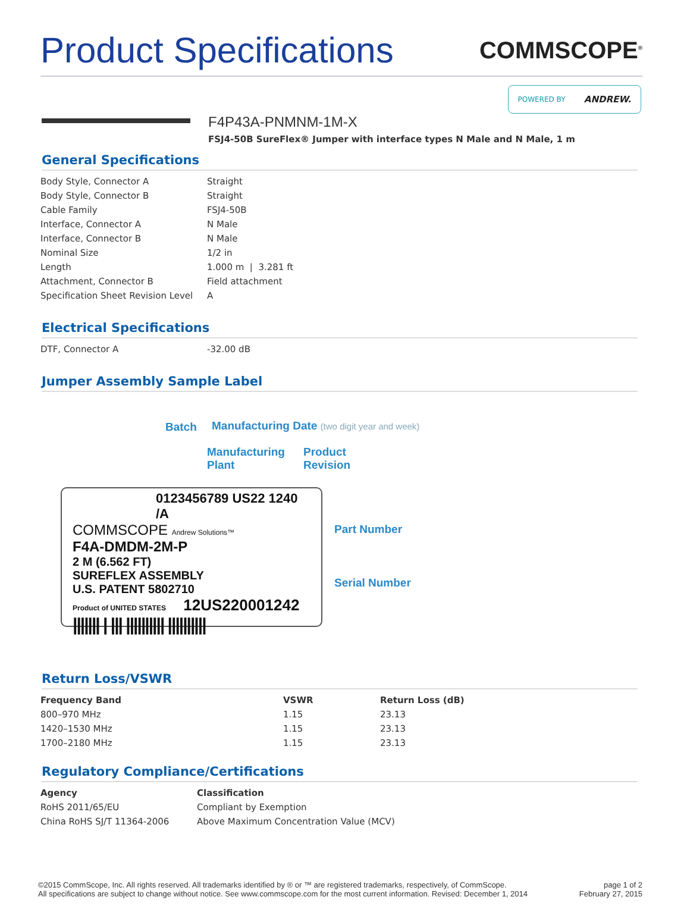Product Specifications
COMMSCOPE<sup>®</sup>
POWERED BY ANDREW.
F4P43A-PNMNM-1M-X
FSJ4-50B SureFlex® Jumper with interface types N Male and N Male, 1 m
General Specifications
| Body Style, Connector A | Straight |
| Body Style, Connector B | Straight |
| Cable Family | FSJ4-50B |
| Interface, Connector A | N Male |
| Interface, Connector B | N Male |
| Nominal Size | 1/2 in |
| Length | 1.000 m / 3.281 ft |
| Attachment, Connector B | Field attachment |
| Specification Sheet Revision Level | A |
Electrical Specifications
| DTF, Connector A | -32.00 dB |
Jumper Assembly Sample Label
Batch
Manufacturing Date (two digit year and week)
Manufacturing
Plant
Product
Revision
Part Number
Serial Number
0123456789 US22 1240 /A
COMMSCOPE Andrew Solutions™
F4A-DMDM-2M-P
2 M (6.562 FT)
SUREFLEX ASSEMBLY
U.S. PATENT 5802710
Product of UNITED STATES 12US220001242
||||||| | ||| |||||||||| ||||||||||
Return Loss/VSWR
| Frequency Band | VSWR | Return Loss (dB) |
| --- | --- | --- |
| 800–970 MHz | 1.15 | 23.13 |
| 1420–1530 MHz | 1.15 | 23.13 |
| 1700–2180 MHz | 1.15 | 23.13 |
Regulatory Compliance/Certifications
| Agency | Classification |
| --- | --- |
| RoHS 2011/65/EU | Compliant by Exemption |
| China RoHS SJ/T 11364-2006 | Above Maximum Concentration Value (MCV) |
©2015 CommScope, Inc. All rights reserved. All trademarks identified by ® or ™ are registered trademarks, respectively, of CommScope.
All specifications are subject to change without notice. See www.commscope.com for the most current information. Revised: December 1, 2014
page 1 of 2
February 27, 2015